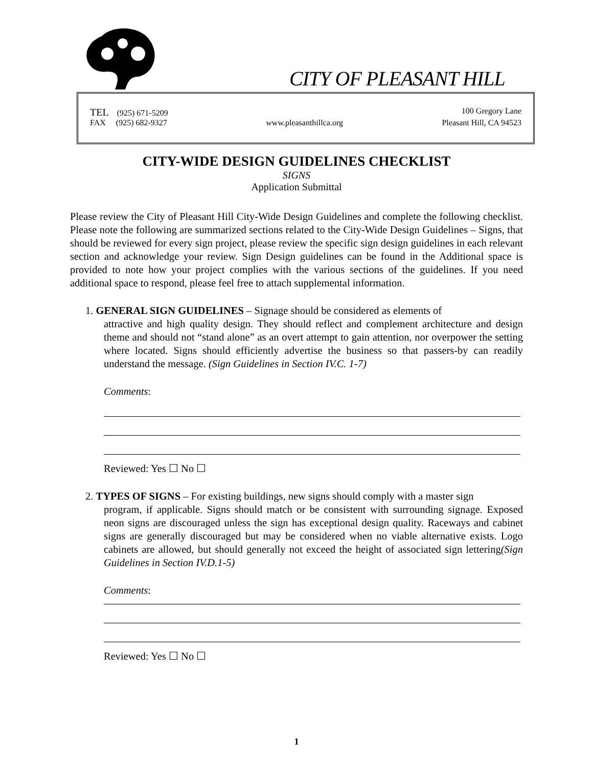CITY OF PLEASANT HILL
TEL (925) 671-5209 100 Gregory Lane
FAX (925) 682-9327 www.pleasanthillca.org Pleasant Hill, CA 94523
CITY-WIDE DESIGN GUIDELINES CHECKLIST
SIGNS
Application Submittal
Please review the City of Pleasant Hill City-Wide Design Guidelines and complete the following checklist. Please note the following are summarized sections related to the City-Wide Design Guidelines – Signs, that should be reviewed for every sign project, please review the specific sign design guidelines in each relevant section and acknowledge your review. Sign Design guidelines can be found in the Additional space is provided to note how your project complies with the various sections of the guidelines. If you need additional space to respond, please feel free to attach supplemental information.
1. GENERAL SIGN GUIDELINES – Signage should be considered as elements of
attractive and high quality design. They should reflect and complement architecture and design theme and should not “stand alone” as an overt attempt to gain attention, nor overpower the setting where located. Signs should efficiently advertise the business so that passers-by can readily understand the message. (Sign Guidelines in Section IV.C. 1-7)
Comments:
Reviewed: Yes ☐ No ☐
2. TYPES OF SIGNS – For existing buildings, new signs should comply with a master sign
program, if applicable. Signs should match or be consistent with surrounding signage. Exposed neon signs are discouraged unless the sign has exceptional design quality. Raceways and cabinet signs are generally discouraged but may be considered when no viable alternative exists. Logo cabinets are allowed, but should generally not exceed the height of associated sign lettering(Sign Guidelines in Section IV.D.1-5)
Comments:
Reviewed: Yes ☐ No ☐
1